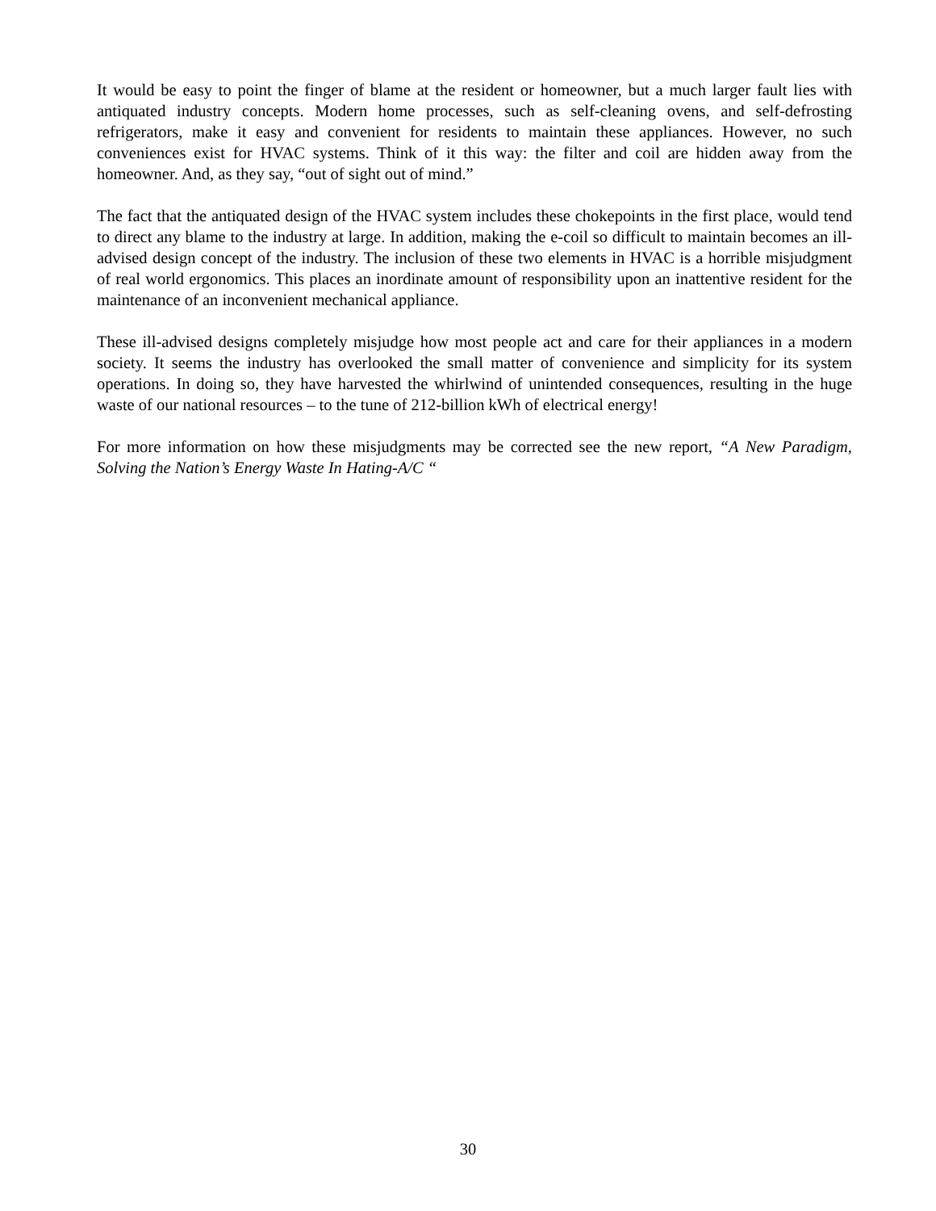It would be easy to point the finger of blame at the resident or homeowner, but a much larger fault lies with antiquated industry concepts. Modern home processes, such as self-cleaning ovens, and self-defrosting refrigerators, make it easy and convenient for residents to maintain these appliances. However, no such conveniences exist for HVAC systems. Think of it this way: the filter and coil are hidden away from the homeowner. And, as they say, “out of sight out of mind.”
The fact that the antiquated design of the HVAC system includes these chokepoints in the first place, would tend to direct any blame to the industry at large. In addition, making the e-coil so difficult to maintain becomes an ill-advised design concept of the industry. The inclusion of these two elements in HVAC is a horrible misjudgment of real world ergonomics. This places an inordinate amount of responsibility upon an inattentive resident for the maintenance of an inconvenient mechanical appliance.
These ill-advised designs completely misjudge how most people act and care for their appliances in a modern society. It seems the industry has overlooked the small matter of convenience and simplicity for its system operations. In doing so, they have harvested the whirlwind of unintended consequences, resulting in the huge waste of our national resources – to the tune of 212-billion kWh of electrical energy!
For more information on how these misjudgments may be corrected see the new report, “A New Paradigm, Solving the Nation’s Energy Waste In Hating-A/C “
30